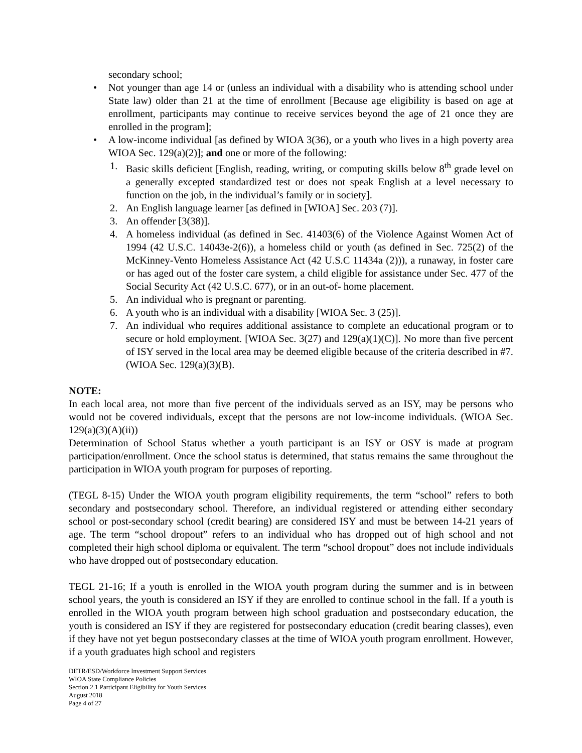secondary school;
• Not younger than age 14 or (unless an individual with a disability who is attending school under State law) older than 21 at the time of enrollment [Because age eligibility is based on age at enrollment, participants may continue to receive services beyond the age of 21 once they are enrolled in the program];
• A low-income individual [as defined by WIOA 3(36), or a youth who lives in a high poverty area WIOA Sec. 129(a)(2)]; and one or more of the following:
1. Basic skills deficient [English, reading, writing, or computing skills below 8<sup>th</sup> grade level on a generally excepted standardized test or does not speak English at a level necessary to function on the job, in the individual’s family or in society].
2. An English language learner [as defined in [WIOA] Sec. 203 (7)].
3. An offender [3(38)].
4. A homeless individual (as defined in Sec. 41403(6) of the Violence Against Women Act of 1994 (42 U.S.C. 14043e-2(6)), a homeless child or youth (as defined in Sec. 725(2) of the McKinney-Vento Homeless Assistance Act (42 U.S.C 11434a (2))), a runaway, in foster care or has aged out of the foster care system, a child eligible for assistance under Sec. 477 of the Social Security Act (42 U.S.C. 677), or in an out-of- home placement.
5. An individual who is pregnant or parenting.
6. A youth who is an individual with a disability [WIOA Sec. 3 (25)].
7. An individual who requires additional assistance to complete an educational program or to secure or hold employment. [WIOA Sec. 3(27) and 129(a)(1)(C)]. No more than five percent of ISY served in the local area may be deemed eligible because of the criteria described in #7. (WIOA Sec. 129(a)(3)(B).
NOTE:
In each local area, not more than five percent of the individuals served as an ISY, may be persons who would not be covered individuals, except that the persons are not low-income individuals. (WIOA Sec. 129(a)(3)(A)(ii))
Determination of School Status whether a youth participant is an ISY or OSY is made at program participation/enrollment. Once the school status is determined, that status remains the same throughout the participation in WIOA youth program for purposes of reporting.
(TEGL 8-15) Under the WIOA youth program eligibility requirements, the term “school” refers to both secondary and postsecondary school. Therefore, an individual registered or attending either secondary school or post-secondary school (credit bearing) are considered ISY and must be between 14-21 years of age. The term “school dropout” refers to an individual who has dropped out of high school and not completed their high school diploma or equivalent. The term “school dropout” does not include individuals who have dropped out of postsecondary education.
TEGL 21-16; If a youth is enrolled in the WIOA youth program during the summer and is in between school years, the youth is considered an ISY if they are enrolled to continue school in the fall. If a youth is enrolled in the WIOA youth program between high school graduation and postsecondary education, the youth is considered an ISY if they are registered for postsecondary education (credit bearing classes), even if they have not yet begun postsecondary classes at the time of WIOA youth program enrollment. However, if a youth graduates high school and registers
DETR/ESD/Workforce Investment Support Services
WIOA State Compliance Policies
Section 2.1 Participant Eligibility for Youth Services
August 2018
Page 4 of 27